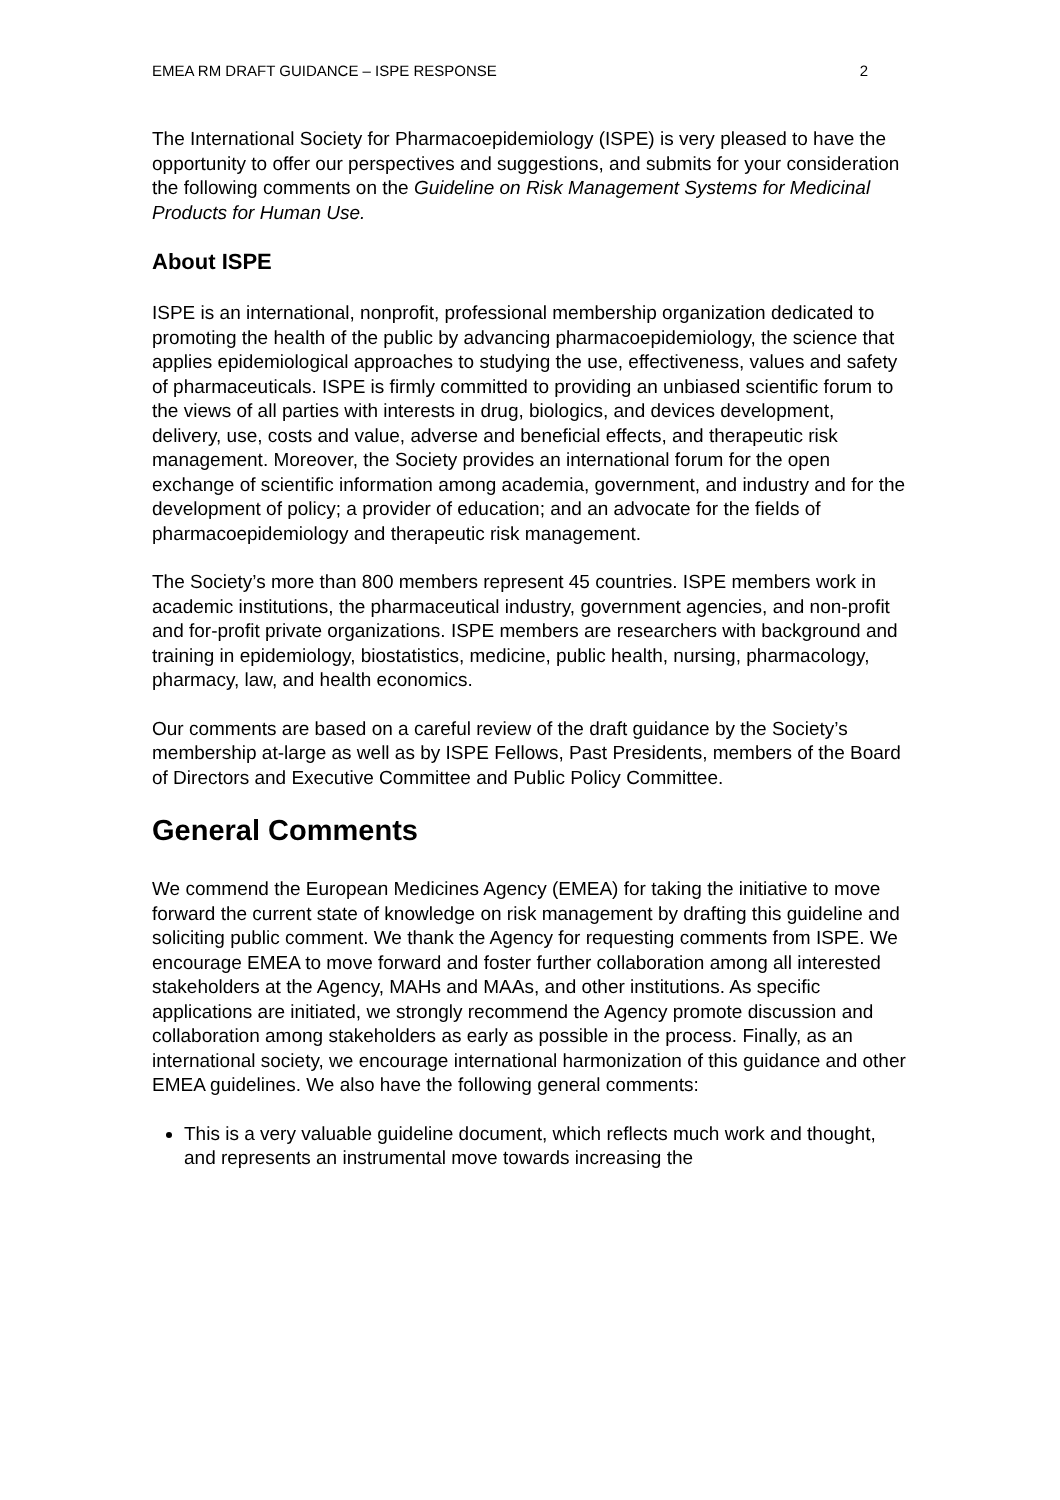EMEA RM DRAFT GUIDANCE – ISPE RESPONSE 2
The International Society for Pharmacoepidemiology (ISPE) is very pleased to have the opportunity to offer our perspectives and suggestions, and submits for your consideration the following comments on the Guideline on Risk Management Systems for Medicinal Products for Human Use.
About ISPE
ISPE is an international, nonprofit, professional membership organization dedicated to promoting the health of the public by advancing pharmacoepidemiology, the science that applies epidemiological approaches to studying the use, effectiveness, values and safety of pharmaceuticals. ISPE is firmly committed to providing an unbiased scientific forum to the views of all parties with interests in drug, biologics, and devices development, delivery, use, costs and value, adverse and beneficial effects, and therapeutic risk management. Moreover, the Society provides an international forum for the open exchange of scientific information among academia, government, and industry and for the development of policy; a provider of education; and an advocate for the fields of pharmacoepidemiology and therapeutic risk management.
The Society’s more than 800 members represent 45 countries. ISPE members work in academic institutions, the pharmaceutical industry, government agencies, and non-profit and for-profit private organizations. ISPE members are researchers with background and training in epidemiology, biostatistics, medicine, public health, nursing, pharmacology, pharmacy, law, and health economics.
Our comments are based on a careful review of the draft guidance by the Society’s membership at-large as well as by ISPE Fellows, Past Presidents, members of the Board of Directors and Executive Committee and Public Policy Committee.
General Comments
We commend the European Medicines Agency (EMEA) for taking the initiative to move forward the current state of knowledge on risk management by drafting this guideline and soliciting public comment. We thank the Agency for requesting comments from ISPE. We encourage EMEA to move forward and foster further collaboration among all interested stakeholders at the Agency, MAHs and MAAs, and other institutions. As specific applications are initiated, we strongly recommend the Agency promote discussion and collaboration among stakeholders as early as possible in the process. Finally, as an international society, we encourage international harmonization of this guidance and other EMEA guidelines. We also have the following general comments:
This is a very valuable guideline document, which reflects much work and thought, and represents an instrumental move towards increasing the